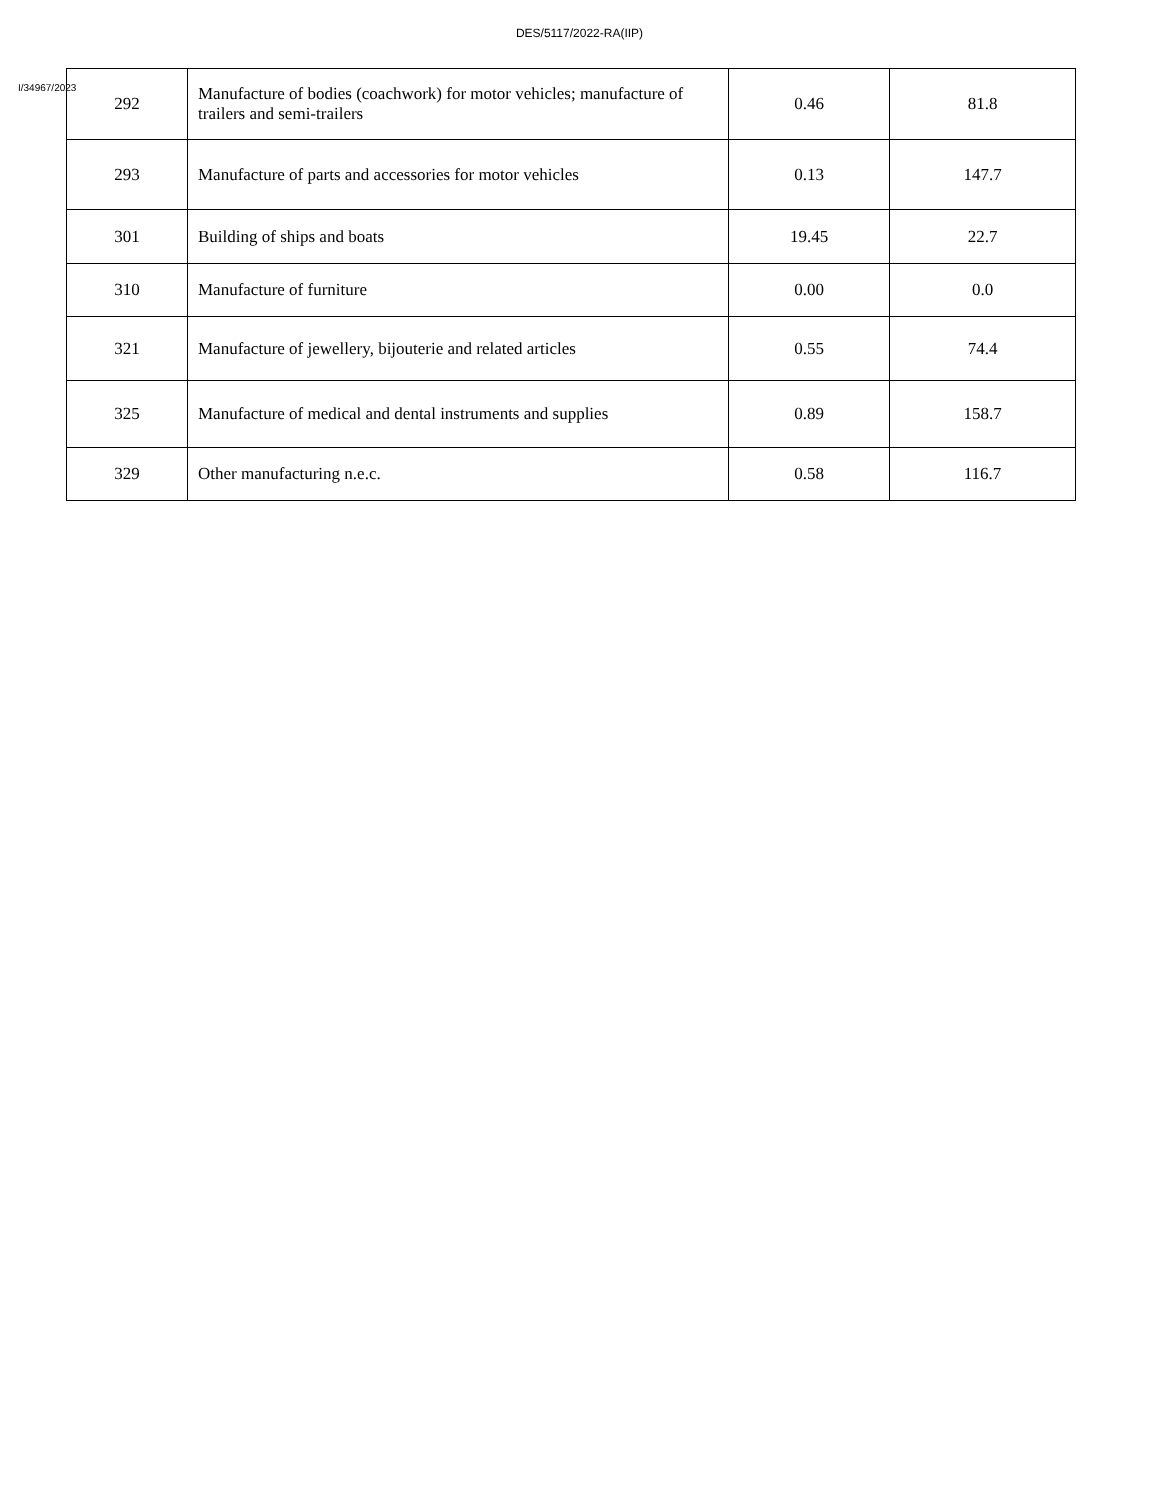DES/5117/2022-RA(IIP)
I/34967/2023
| 292 | Manufacture of bodies (coachwork) for motor vehicles; manufacture of trailers and semi-trailers | 0.46 | 81.8 |
| 293 | Manufacture of parts and accessories for motor vehicles | 0.13 | 147.7 |
| 301 | Building of ships and boats | 19.45 | 22.7 |
| 310 | Manufacture of furniture | 0.00 | 0.0 |
| 321 | Manufacture of jewellery, bijouterie and related articles | 0.55 | 74.4 |
| 325 | Manufacture of medical and dental instruments and supplies | 0.89 | 158.7 |
| 329 | Other manufacturing n.e.c. | 0.58 | 116.7 |